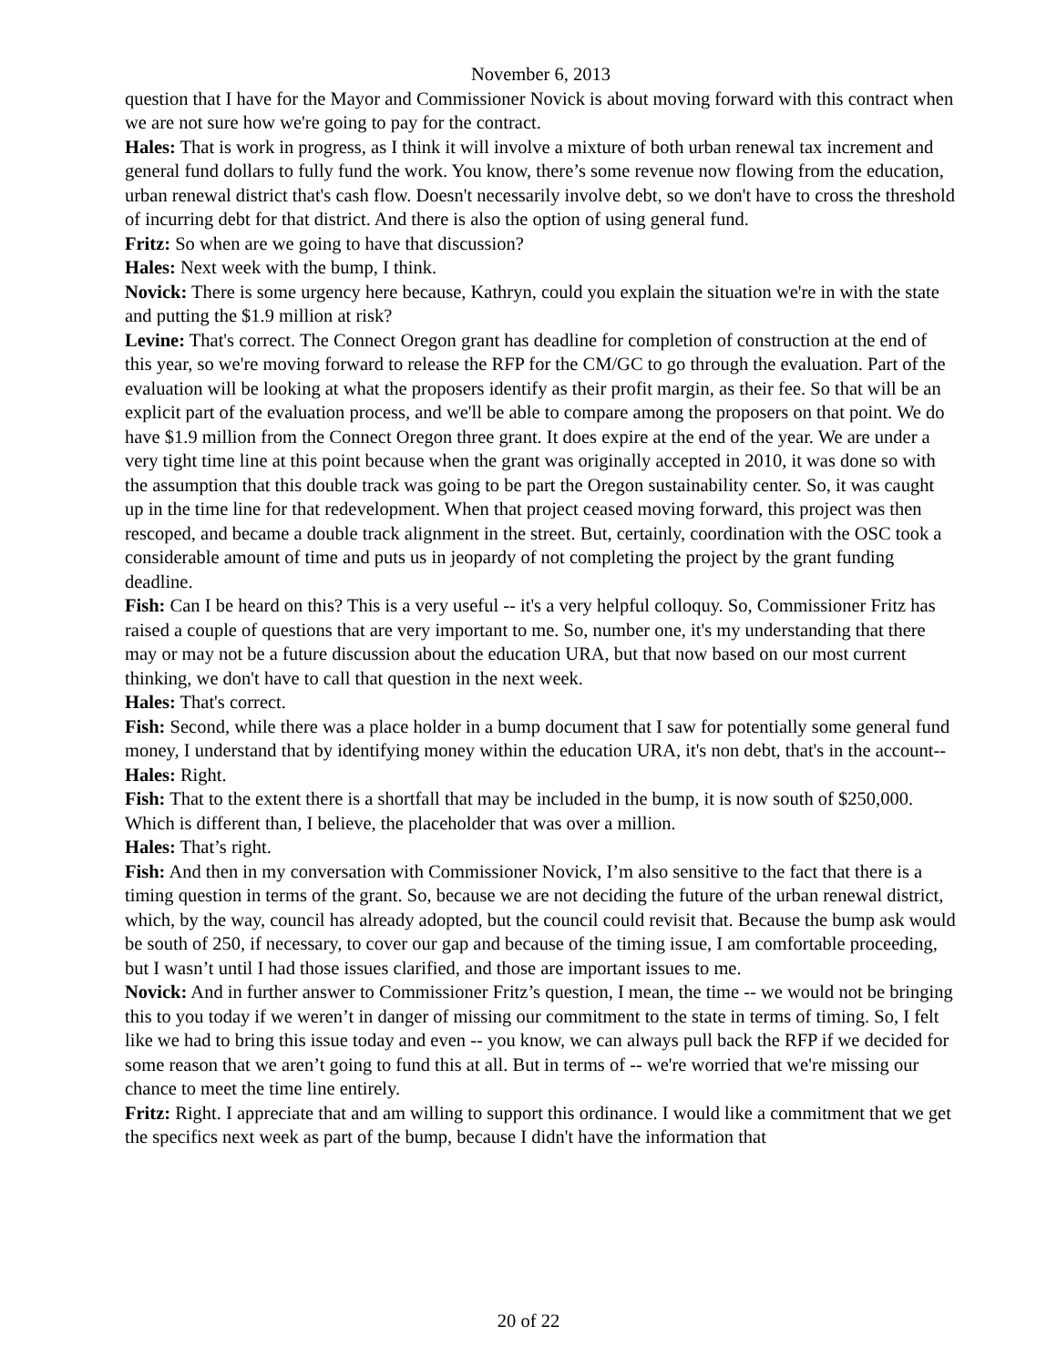November 6, 2013
question that I have for the Mayor and Commissioner Novick is about moving forward with this contract when we are not sure how we're going to pay for the contract.
Hales: That is work in progress, as I think it will involve a mixture of both urban renewal tax increment and general fund dollars to fully fund the work. You know, there’s some revenue now flowing from the education, urban renewal district that's cash flow. Doesn't necessarily involve debt, so we don't have to cross the threshold of incurring debt for that district. And there is also the option of using general fund.
Fritz: So when are we going to have that discussion?
Hales: Next week with the bump, I think.
Novick: There is some urgency here because, Kathryn, could you explain the situation we're in with the state and putting the $1.9 million at risk?
Levine: That's correct. The Connect Oregon grant has deadline for completion of construction at the end of this year, so we're moving forward to release the RFP for the CM/GC to go through the evaluation. Part of the evaluation will be looking at what the proposers identify as their profit margin, as their fee. So that will be an explicit part of the evaluation process, and we'll be able to compare among the proposers on that point. We do have $1.9 million from the Connect Oregon three grant. It does expire at the end of the year. We are under a very tight time line at this point because when the grant was originally accepted in 2010, it was done so with the assumption that this double track was going to be part the Oregon sustainability center. So, it was caught up in the time line for that redevelopment. When that project ceased moving forward, this project was then rescoped, and became a double track alignment in the street. But, certainly, coordination with the OSC took a considerable amount of time and puts us in jeopardy of not completing the project by the grant funding deadline.
Fish: Can I be heard on this? This is a very useful -- it's a very helpful colloquy. So, Commissioner Fritz has raised a couple of questions that are very important to me. So, number one, it's my understanding that there may or may not be a future discussion about the education URA, but that now based on our most current thinking, we don't have to call that question in the next week.
Hales: That's correct.
Fish: Second, while there was a place holder in a bump document that I saw for potentially some general fund money, I understand that by identifying money within the education URA, it's non debt, that's in the account--
Hales: Right.
Fish: That to the extent there is a shortfall that may be included in the bump, it is now south of $250,000. Which is different than, I believe, the placeholder that was over a million.
Hales: That’s right.
Fish: And then in my conversation with Commissioner Novick, I’m also sensitive to the fact that there is a timing question in terms of the grant. So, because we are not deciding the future of the urban renewal district, which, by the way, council has already adopted, but the council could revisit that. Because the bump ask would be south of 250, if necessary, to cover our gap and because of the timing issue, I am comfortable proceeding, but I wasn’t until I had those issues clarified, and those are important issues to me.
Novick: And in further answer to Commissioner Fritz’s question, I mean, the time -- we would not be bringing this to you today if we weren’t in danger of missing our commitment to the state in terms of timing. So, I felt like we had to bring this issue today and even -- you know, we can always pull back the RFP if we decided for some reason that we aren’t going to fund this at all. But in terms of -- we're worried that we're missing our chance to meet the time line entirely.
Fritz: Right. I appreciate that and am willing to support this ordinance. I would like a commitment that we get the specifics next week as part of the bump, because I didn't have the information that
20 of 22